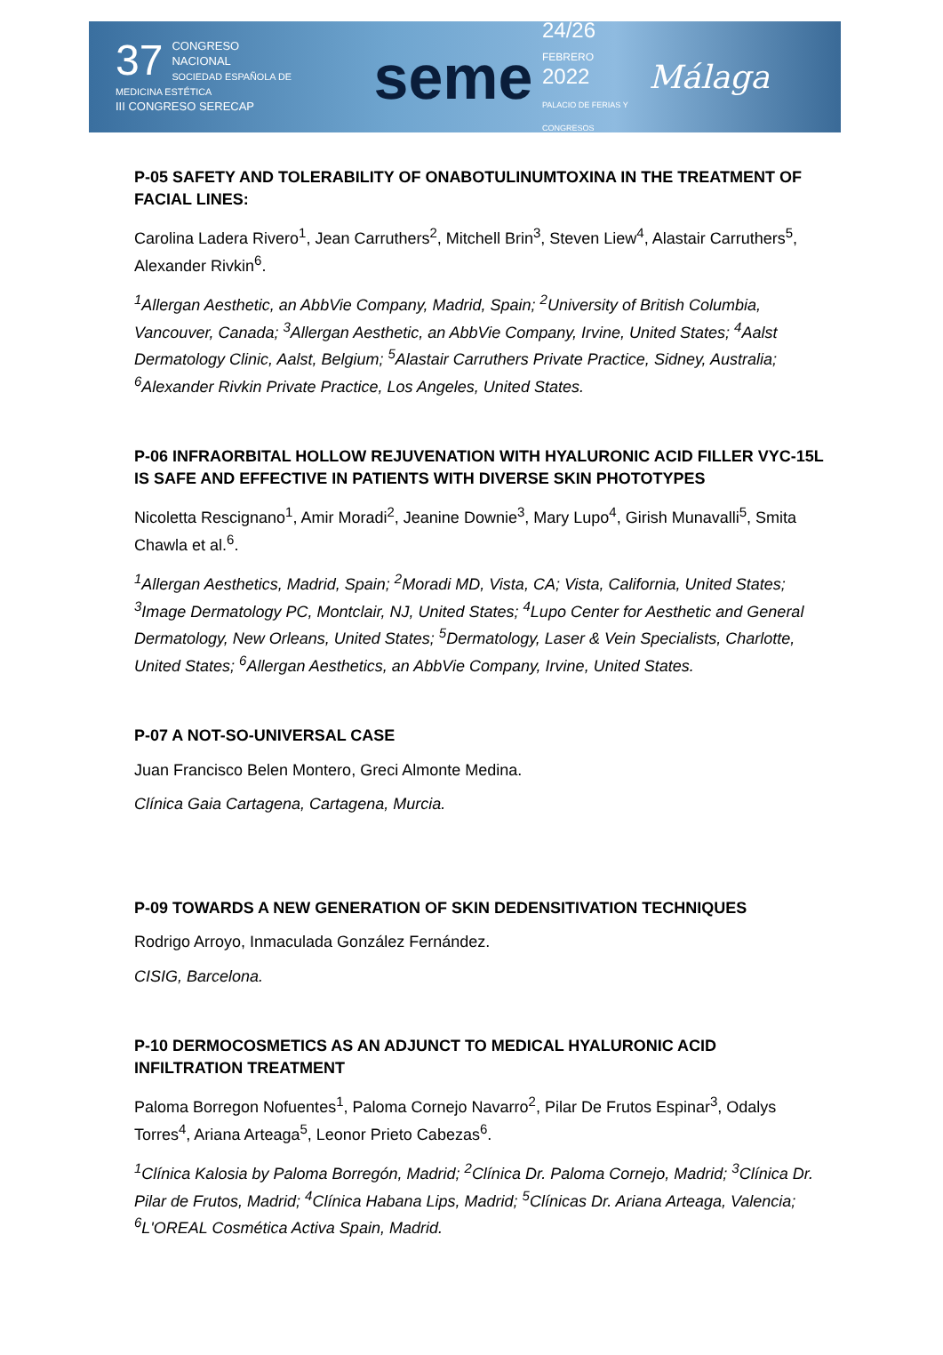37 CONGRESO
NACIONAL
SOCIEDAD ESPAÑOLA DE MEDICINA ESTÉTICA
III CONGRESO SERECAP
seme
24/26
FEBRERO
2022
PALACIO DE FERIAS Y CONGRESOS
Málaga
P-05 SAFETY AND TOLERABILITY OF ONABOTULINUMTOXINA IN THE TREATMENT OF FACIAL LINES:
Carolina Ladera Rivero<sup>1</sup>, Jean Carruthers<sup>2</sup>, Mitchell Brin<sup>3</sup>, Steven Liew<sup>4</sup>, Alastair Carruthers<sup>5</sup>, Alexander Rivkin<sup>6</sup>.
<sup>1</sup> Allergan Aesthetic, an AbbVie Company, Madrid, Spain; <sup>2</sup>University of British Columbia, Vancouver, Canada; <sup>3</sup>Allergan Aesthetic, an AbbVie Company, Irvine, United States; <sup>4</sup>Aalst Dermatology Clinic, Aalst, Belgium; <sup>5</sup>Alastair Carruthers Private Practice, Sidney, Australia; <sup>6</sup>Alexander Rivkin Private Practice, Los Angeles, United States.
P-06 INFRAORBITAL HOLLOW REJUVENATION WITH HYALURONIC ACID FILLER VYC-15L IS SAFE AND EFFECTIVE IN PATIENTS WITH DIVERSE SKIN PHOTOTYPES
Nicoletta Rescignano<sup>1</sup>, Amir Moradi<sup>2</sup>, Jeanine Downie<sup>3</sup>, Mary Lupo<sup>4</sup>, Girish Munavalli<sup>5</sup>, Smita Chawla et al.<sup>6</sup>.
<sup>1</sup> Allergan Aesthetics, Madrid, Spain; <sup>2</sup>Moradi MD, Vista, CA; Vista, California, United States; <sup>3</sup>Image Dermatology PC, Montclair, NJ, United States; <sup>4</sup>Lupo Center for Aesthetic and General Dermatology, New Orleans, United States; <sup>5</sup>Dermatology, Laser & Vein Specialists, Charlotte, United States; <sup>6</sup>Allergan Aesthetics, an AbbVie Company, Irvine, United States.
P-07 A NOT-SO-UNIVERSAL CASE
Juan Francisco Belen Montero, Greci Almonte Medina.
Clínica Gaia Cartagena, Cartagena, Murcia.
P-09 TOWARDS A NEW GENERATION OF SKIN DEDENSITIVATION TECHNIQUES
Rodrigo Arroyo, Inmaculada González Fernández.
CISIG, Barcelona.
P-10 DERMOCOSMETICS AS AN ADJUNCT TO MEDICAL HYALURONIC ACID INFILTRATION TREATMENT
Paloma Borregon Nofuentes<sup>1</sup>, Paloma Cornejo Navarro<sup>2</sup>, Pilar De Frutos Espinar<sup>3</sup>, Odalys Torres<sup>4</sup>, Ariana Arteaga<sup>5</sup>, Leonor Prieto Cabezas<sup>6</sup>.
<sup>1</sup> Clínica Kalosia by Paloma Borregón, Madrid; <sup>2</sup>Clínica Dr. Paloma Cornejo, Madrid; <sup>3</sup>Clínica Dr. Pilar de Frutos, Madrid; <sup>4</sup>Clínica Habana Lips, Madrid; <sup>5</sup>Clínicas Dr. Ariana Arteaga, Valencia; <sup>6</sup>L'OREAL Cosmética Activa Spain, Madrid.